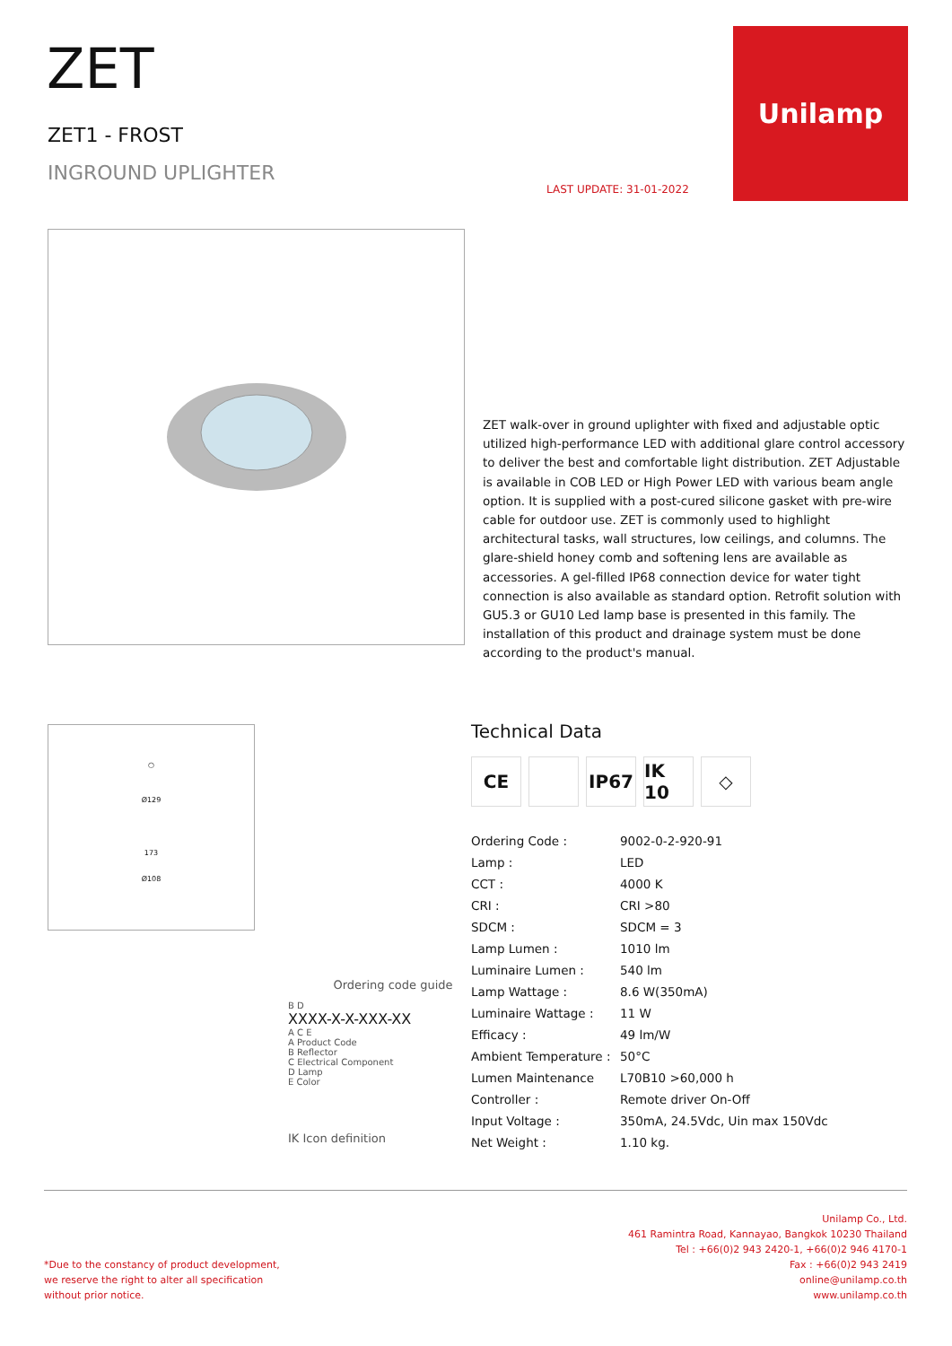ZET
ZET1 - FROST
INGROUND UPLIGHTER
LAST UPDATE: 31-01-2022
Unilamp
ZET walk-over in ground uplighter with fixed and adjustable optic utilized high-performance LED with additional glare control accessory to deliver the best and comfortable light distribution. ZET Adjustable is available in COB LED or High Power LED with various beam angle option. It is supplied with a post-cured silicone gasket with pre-wire cable for outdoor use. ZET is commonly used to highlight architectural tasks, wall structures, low ceilings, and columns. The glare-shield honey comb and softening lens are available as accessories. A gel-filled IP68 connection device for water tight connection is also available as standard option. Retrofit solution with GU5.3 or GU10 Led lamp base is presented in this family. The installation of this product and drainage system must be done according to the product's manual.
○
Ø129
173
Ø108
Ordering code guide
B D
XXXX-X-X-XXX-XX
A C E
A Product Code
B Reflector
C Electrical Component
D Lamp
E Color
IK Icon definition
Technical Data
CE IP67 IK 10
◇
| Ordering Code : | 9002-0-2-920-91 |
| Lamp : | LED |
| CCT : | 4000 K |
| CRI : | CRI >80 |
| SDCM : | SDCM = 3 |
| Lamp Lumen : | 1010 lm |
| Luminaire Lumen : | 540 lm |
| Lamp Wattage : | 8.6 W(350mA) |
| Luminaire Wattage : | 11 W |
| Efficacy : | 49 lm/W |
| Ambient Temperature : | 50°C |
| Lumen Maintenance | L70B10 >60,000 h |
| Controller : | Remote driver On-Off |
| Input Voltage : | 350mA, 24.5Vdc, Uin max 150Vdc |
| Net Weight : | 1.10 kg. |
*Due to the constancy of product development,
we reserve the right to alter all specification
without prior notice.
Unilamp Co., Ltd.
461 Ramintra Road, Kannayao, Bangkok 10230 Thailand
Tel : +66(0)2 943 2420-1, +66(0)2 946 4170-1
Fax : +66(0)2 943 2419
online@unilamp.co.th
www.unilamp.co.th